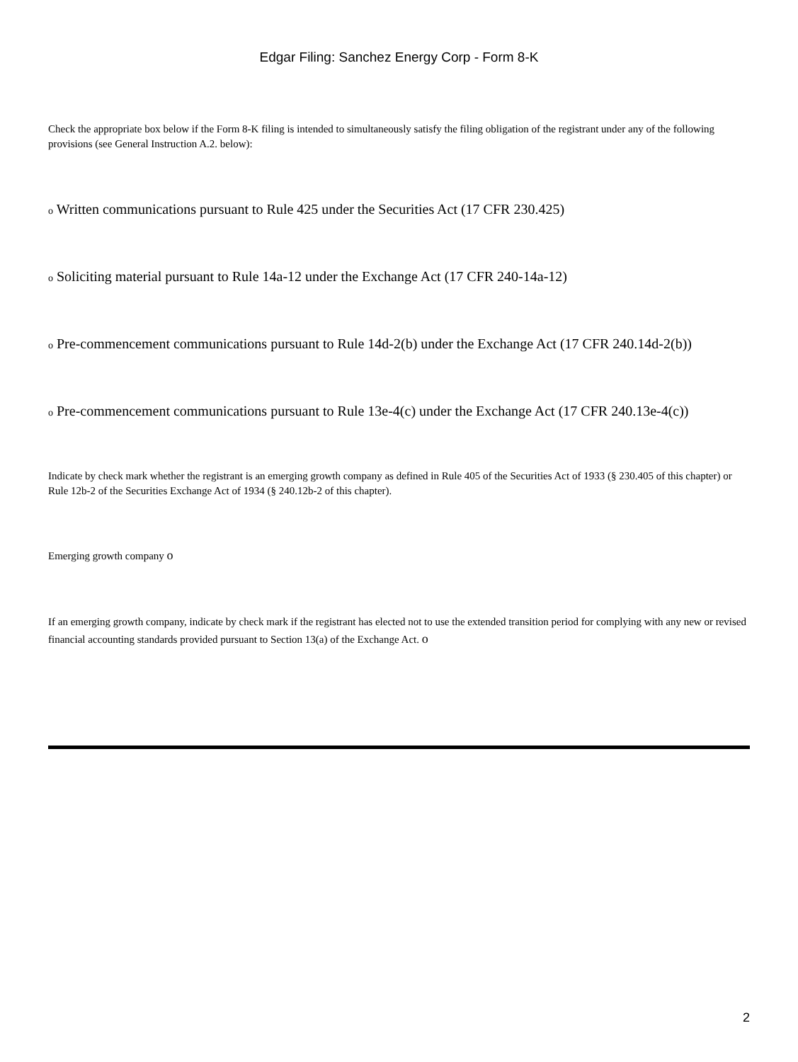Edgar Filing: Sanchez Energy Corp - Form 8-K
Check the appropriate box below if the Form 8-K filing is intended to simultaneously satisfy the filing obligation of the registrant under any of the following provisions (see General Instruction A.2. below):
o Written communications pursuant to Rule 425 under the Securities Act (17 CFR 230.425)
o Soliciting material pursuant to Rule 14a-12 under the Exchange Act (17 CFR 240-14a-12)
o Pre-commencement communications pursuant to Rule 14d-2(b) under the Exchange Act (17 CFR 240.14d-2(b))
o Pre-commencement communications pursuant to Rule 13e-4(c) under the Exchange Act (17 CFR 240.13e-4(c))
Indicate by check mark whether the registrant is an emerging growth company as defined in Rule 405 of the Securities Act of 1933 (§ 230.405 of this chapter) or Rule 12b-2 of the Securities Exchange Act of 1934 (§ 240.12b-2 of this chapter).
Emerging growth company o
If an emerging growth company, indicate by check mark if the registrant has elected not to use the extended transition period for complying with any new or revised financial accounting standards provided pursuant to Section 13(a) of the Exchange Act. o
2